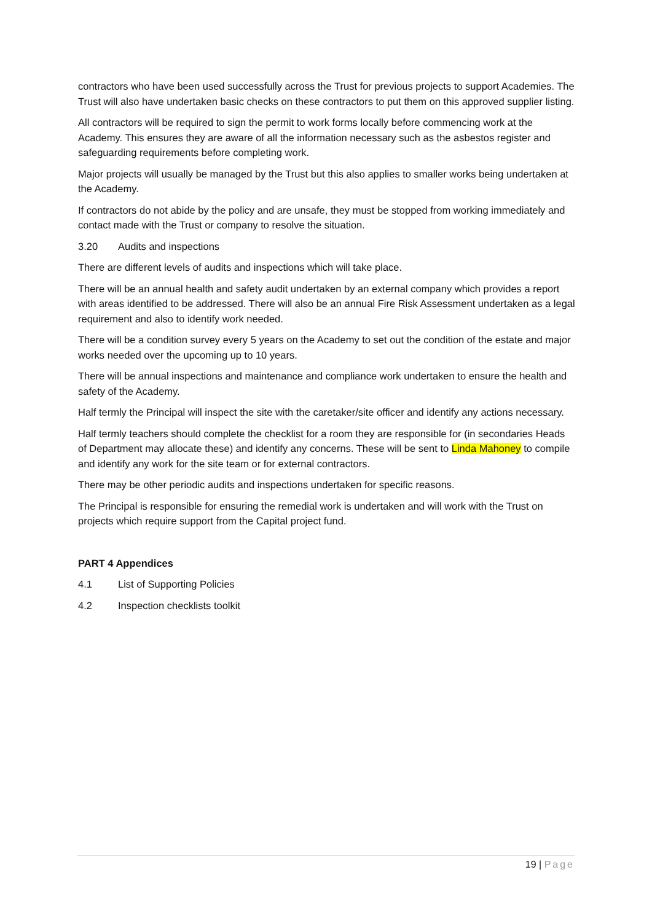contractors who have been used successfully across the Trust for previous projects to support Academies. The Trust will also have undertaken basic checks on these contractors to put them on this approved supplier listing.
All contractors will be required to sign the permit to work forms locally before commencing work at the Academy. This ensures they are aware of all the information necessary such as the asbestos register and safeguarding requirements before completing work.
Major projects will usually be managed by the Trust but this also applies to smaller works being undertaken at the Academy.
If contractors do not abide by the policy and are unsafe, they must be stopped from working immediately and contact made with the Trust or company to resolve the situation.
3.20 Audits and inspections
There are different levels of audits and inspections which will take place.
There will be an annual health and safety audit undertaken by an external company which provides a report with areas identified to be addressed. There will also be an annual Fire Risk Assessment undertaken as a legal requirement and also to identify work needed.
There will be a condition survey every 5 years on the Academy to set out the condition of the estate and major works needed over the upcoming up to 10 years.
There will be annual inspections and maintenance and compliance work undertaken to ensure the health and safety of the Academy.
Half termly the Principal will inspect the site with the caretaker/site officer and identify any actions necessary.
Half termly teachers should complete the checklist for a room they are responsible for (in secondaries Heads of Department may allocate these) and identify any concerns. These will be sent to Linda Mahoney to compile and identify any work for the site team or for external contractors.
There may be other periodic audits and inspections undertaken for specific reasons.
The Principal is responsible for ensuring the remedial work is undertaken and will work with the Trust on projects which require support from the Capital project fund.
PART 4 Appendices
4.1 List of Supporting Policies
4.2 Inspection checklists toolkit
19 | Page